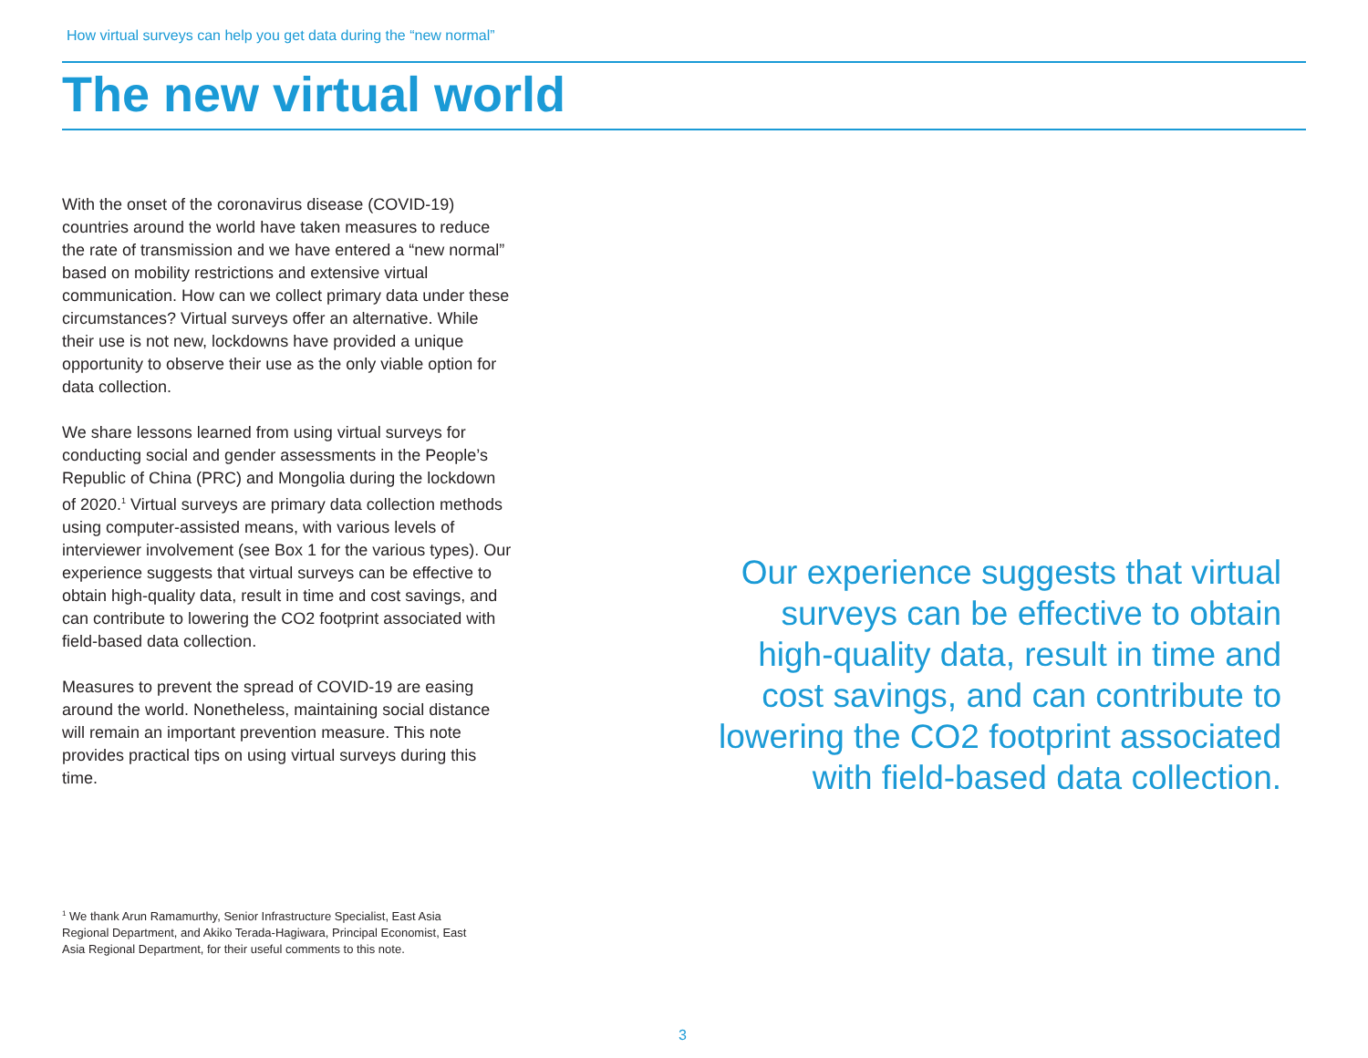How virtual surveys can help you get data during the “new normal”
The new virtual world
With the onset of the coronavirus disease (COVID-19) countries around the world have taken measures to reduce the rate of transmission and we have entered a “new normal” based on mobility restrictions and extensive virtual communication. How can we collect primary data under these circumstances? Virtual surveys offer an alternative. While their use is not new, lockdowns have provided a unique opportunity to observe their use as the only viable option for data collection.
We share lessons learned from using virtual surveys for conducting social and gender assessments in the People’s Republic of China (PRC) and Mongolia during the lockdown of 2020.<sup>1</sup> Virtual surveys are primary data collection methods using computer-assisted means, with various levels of interviewer involvement (see Box 1 for the various types). Our experience suggests that virtual surveys can be effective to obtain high-quality data, result in time and cost savings, and can contribute to lowering the CO2 footprint associated with field-based data collection.
Measures to prevent the spread of COVID-19 are easing around the world. Nonetheless, maintaining social distance will remain an important prevention measure. This note provides practical tips on using virtual surveys during this time.
<sup>1</sup> We thank Arun Ramamurthy, Senior Infrastructure Specialist, East Asia Regional Department, and Akiko Terada-Hagiwara, Principal Economist, East Asia Regional Department, for their useful comments to this note.
Our experience suggests that virtual surveys can be effective to obtain high-quality data, result in time and cost savings, and can contribute to lowering the CO2 footprint associated with field-based data collection.
3